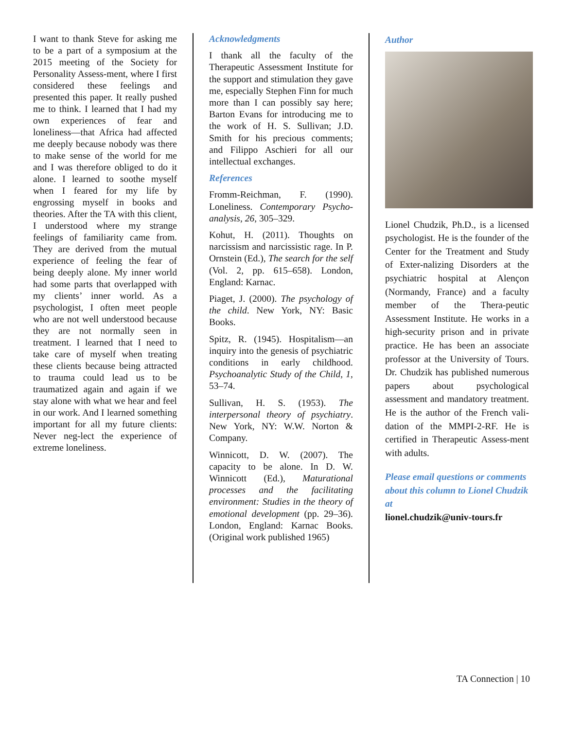I want to thank Steve for asking me to be a part of a symposium at the 2015 meeting of the Society for Personality Assess-ment, where I first considered these feelings and presented this paper. It really pushed me to think. I learned that I had my own experiences of fear and loneliness—that Africa had affected me deeply because nobody was there to make sense of the world for me and I was therefore obliged to do it alone. I learned to soothe myself when I feared for my life by engrossing myself in books and theories. After the TA with this client, I understood where my strange feelings of familiarity came from. They are derived from the mutual experience of feeling the fear of being deeply alone. My inner world had some parts that overlapped with my clients’ inner world. As a psychologist, I often meet people who are not well understood because they are not normally seen in treatment. I learned that I need to take care of myself when treating these clients because being attracted to trauma could lead us to be traumatized again and again if we stay alone with what we hear and feel in our work. And I learned something important for all my future clients: Never neg-lect the experience of extreme loneliness.
Acknowledgments
I thank all the faculty of the Therapeutic Assessment Institute for the support and stimulation they gave me, especially Stephen Finn for much more than I can possibly say here; Barton Evans for introducing me to the work of H. S. Sullivan; J.D. Smith for his precious comments; and Filippo Aschieri for all our intellectual exchanges.
References
Fromm-Reichman, F. (1990). Loneliness. Contemporary Psycho-analysis, 26, 305–329.
Kohut, H. (2011). Thoughts on narcissism and narcissistic rage. In P. Ornstein (Ed.), The search for the self (Vol. 2, pp. 615–658). London, England: Karnac.
Piaget, J. (2000). The psychology of the child. New York, NY: Basic Books.
Spitz, R. (1945). Hospitalism—an inquiry into the genesis of psychiatric conditions in early childhood. Psychoanalytic Study of the Child, 1, 53–74.
Sullivan, H. S. (1953). The interpersonal theory of psychiatry. New York, NY: W.W. Norton & Company.
Winnicott, D. W. (2007). The capacity to be alone. In D. W. Winnicott (Ed.), Maturational processes and the facilitating environment: Studies in the theory of emotional development (pp. 29–36). London, England: Karnac Books. (Original work published 1965)
Author
Lionel Chudzik, Ph.D., is a licensed psychologist. He is the founder of the Center for the Treatment and Study of Exter-nalizing Disorders at the psychiatric hospital at Alençon (Normandy, France) and a faculty member of the Thera-peutic Assessment Institute. He works in a high-security prison and in private practice. He has been an associate professor at the University of Tours. Dr. Chudzik has published numerous papers about psychological assessment and mandatory treatment. He is the author of the French vali-dation of the MMPI-2-RF. He is certified in Therapeutic Assess-ment with adults.
Please email questions or comments about this column to Lionel Chudzik at
lionel.chudzik@univ-tours.fr
TA Connection | 10